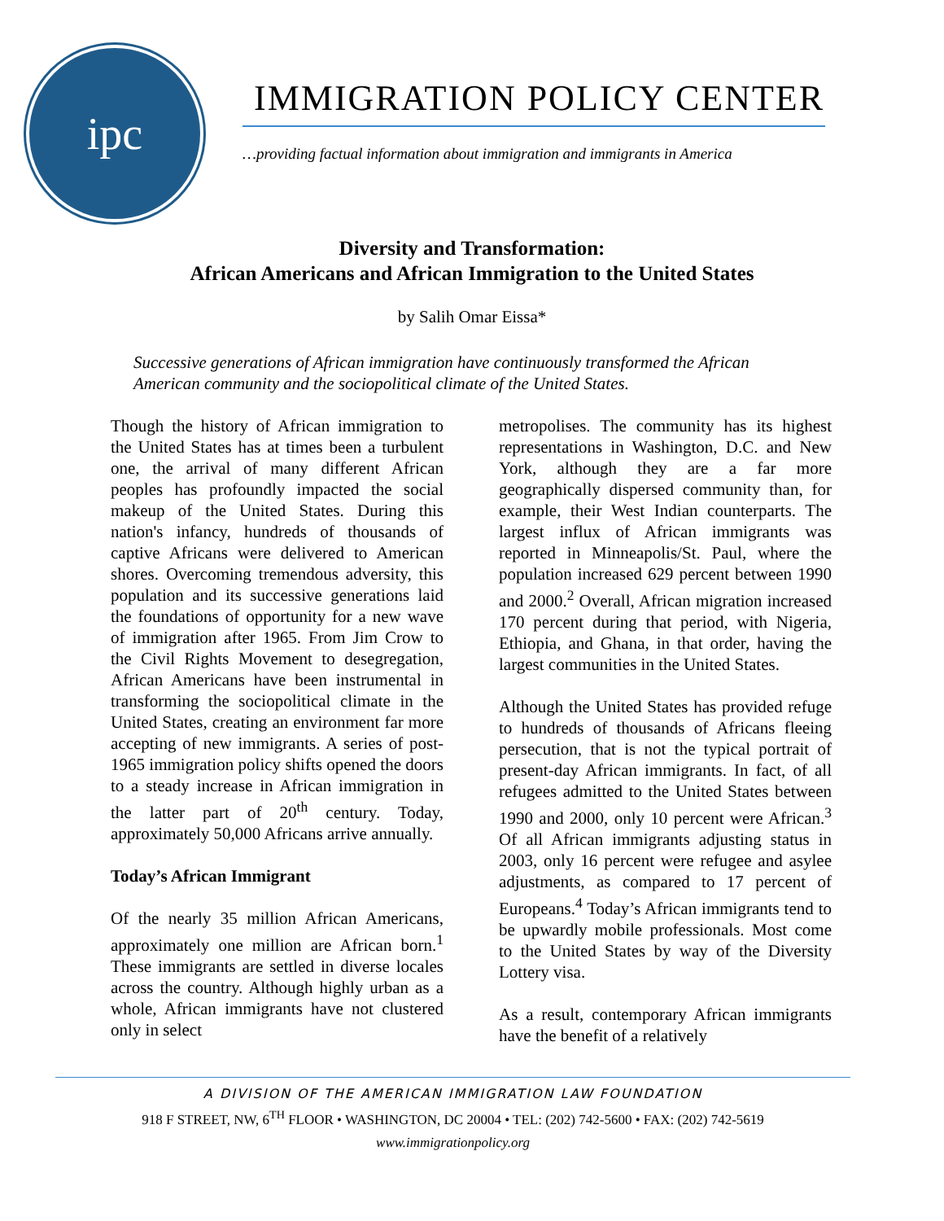ipc
IMMIGRATION POLICY CENTER
…providing factual information about immigration and immigrants in America
Diversity and Transformation:
African Americans and African Immigration to the United States
by Salih Omar Eissa*
Successive generations of African immigration have continuously transformed the African American community and the sociopolitical climate of the United States.
Though the history of African immigration to the United States has at times been a turbulent one, the arrival of many different African peoples has profoundly impacted the social makeup of the United States. During this nation's infancy, hundreds of thousands of captive Africans were delivered to American shores. Overcoming tremendous adversity, this population and its successive generations laid the foundations of opportunity for a new wave of immigration after 1965. From Jim Crow to the Civil Rights Movement to desegregation, African Americans have been instrumental in transforming the sociopolitical climate in the United States, creating an environment far more accepting of new immigrants. A series of post-1965 immigration policy shifts opened the doors to a steady increase in African immigration in the latter part of 20<sup>th</sup> century. Today, approximately 50,000 Africans arrive annually.
Today’s African Immigrant
Of the nearly 35 million African Americans, approximately one million are African born.<sup>1</sup> These immigrants are settled in diverse locales across the country. Although highly urban as a whole, African immigrants have not clustered only in select
metropolises. The community has its highest representations in Washington, D.C. and New York, although they are a far more geographically dispersed community than, for example, their West Indian counterparts. The largest influx of African immigrants was reported in Minneapolis/St. Paul, where the population increased 629 percent between 1990 and 2000.<sup>2</sup> Overall, African migration increased 170 percent during that period, with Nigeria, Ethiopia, and Ghana, in that order, having the largest communities in the United States.
Although the United States has provided refuge to hundreds of thousands of Africans fleeing persecution, that is not the typical portrait of present-day African immigrants. In fact, of all refugees admitted to the United States between 1990 and 2000, only 10 percent were African.<sup>3</sup> Of all African immigrants adjusting status in 2003, only 16 percent were refugee and asylee adjustments, as compared to 17 percent of Europeans.<sup>4</sup> Today’s African immigrants tend to be upwardly mobile professionals. Most come to the United States by way of the Diversity Lottery visa.
As a result, contemporary African immigrants have the benefit of a relatively
A DIVISION OF THE AMERICAN IMMIGRATION LAW FOUNDATION
918 F STREET, NW, 6<sup>TH</sup> FLOOR • WASHINGTON, DC 20004 • TEL: (202) 742-5600 • FAX: (202) 742-5619
www.immigrationpolicy.org